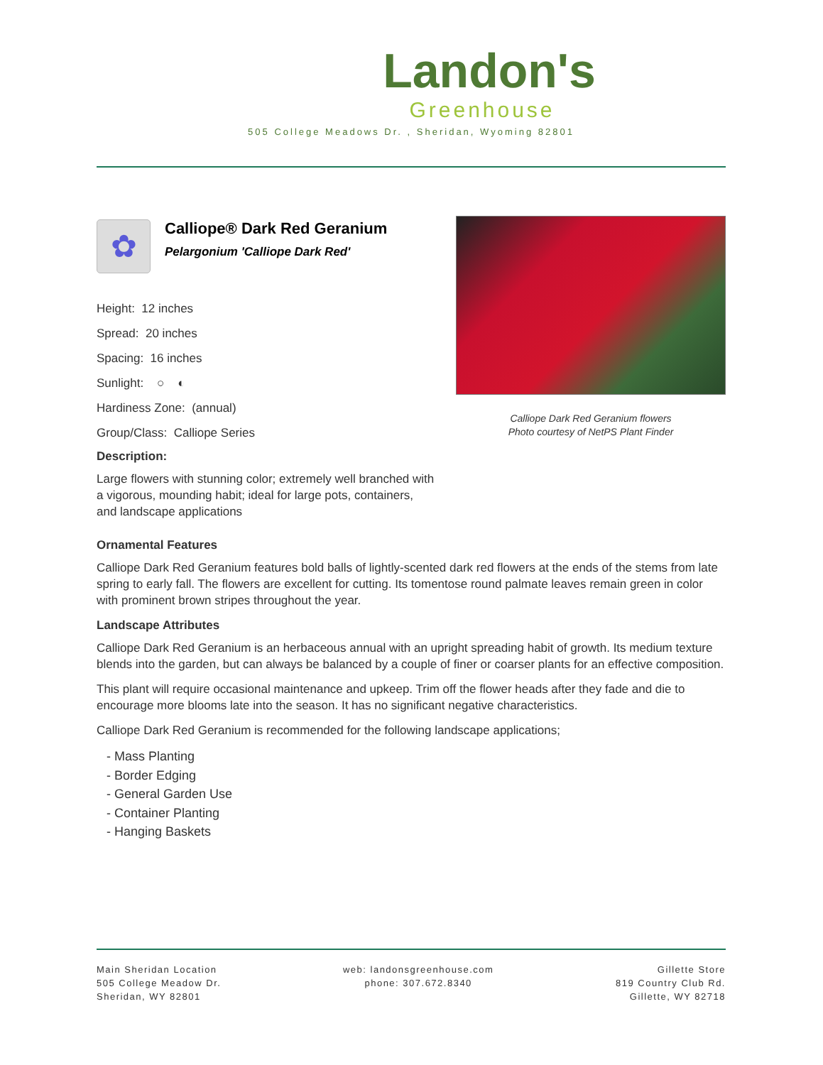Landon's
Greenhouse
505 College Meadows Dr. , Sheridan, Wyoming 82801
✿
Calliope® Dark Red Geranium
Pelargonium 'Calliope Dark Red'
Height: 12 inches
Spread: 20 inches
Spacing: 16 inches
Sunlight: ○ ◐
Hardiness Zone: (annual)
Group/Class: Calliope Series
Description:
Large flowers with stunning color; extremely well branched with a vigorous, mounding habit; ideal for large pots, containers, and landscape applications
Calliope Dark Red Geranium flowers
Photo courtesy of NetPS Plant Finder
Ornamental Features
Calliope Dark Red Geranium features bold balls of lightly-scented dark red flowers at the ends of the stems from late spring to early fall. The flowers are excellent for cutting. Its tomentose round palmate leaves remain green in color with prominent brown stripes throughout the year.
Landscape Attributes
Calliope Dark Red Geranium is an herbaceous annual with an upright spreading habit of growth. Its medium texture blends into the garden, but can always be balanced by a couple of finer or coarser plants for an effective composition.
This plant will require occasional maintenance and upkeep. Trim off the flower heads after they fade and die to encourage more blooms late into the season. It has no significant negative characteristics.
Calliope Dark Red Geranium is recommended for the following landscape applications;
- Mass Planting
- Border Edging
- General Garden Use
- Container Planting
- Hanging Baskets
Main Sheridan Location
505 College Meadow Dr.
Sheridan, WY 82801
web: landonsgreenhouse.com
phone: 307.672.8340
Gillette Store
819 Country Club Rd.
Gillette, WY 82718